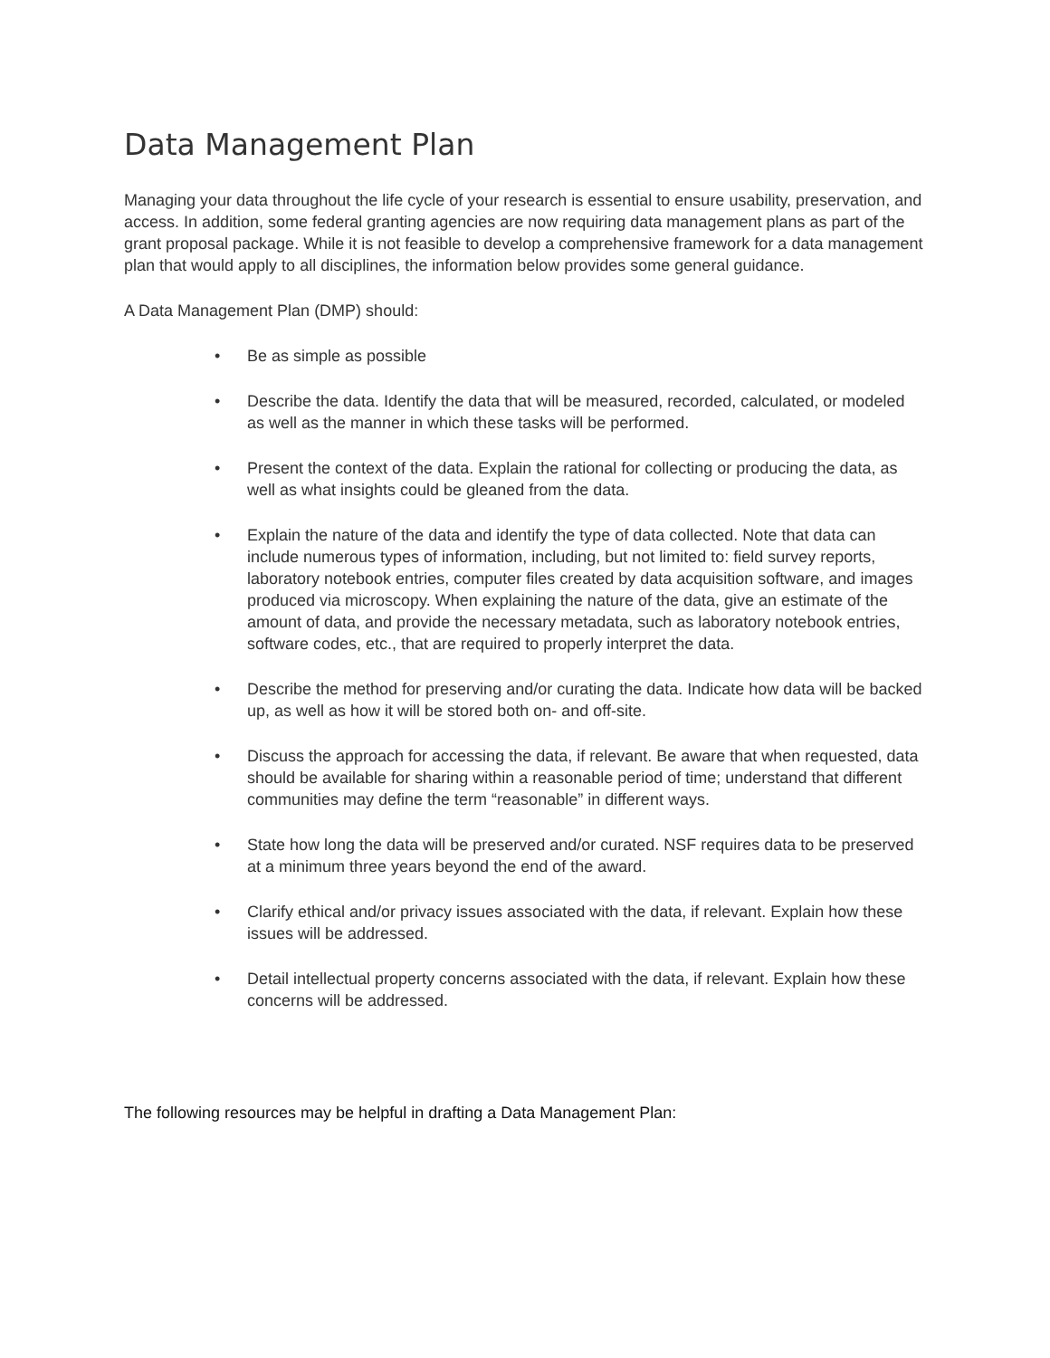Data Management Plan
Managing your data throughout the life cycle of your research is essential to ensure usability, preservation, and access. In addition, some federal granting agencies are now requiring data management plans as part of the grant proposal package. While it is not feasible to develop a comprehensive framework for a data management plan that would apply to all disciplines, the information below provides some general guidance.
A Data Management Plan (DMP) should:
• Be as simple as possible
• Describe the data. Identify the data that will be measured, recorded, calculated, or modeled as well as the manner in which these tasks will be performed.
• Present the context of the data. Explain the rational for collecting or producing the data, as well as what insights could be gleaned from the data.
• Explain the nature of the data and identify the type of data collected. Note that data can include numerous types of information, including, but not limited to: field survey reports, laboratory notebook entries, computer files created by data acquisition software, and images produced via microscopy. When explaining the nature of the data, give an estimate of the amount of data, and provide the necessary metadata, such as laboratory notebook entries, software codes, etc., that are required to properly interpret the data.
• Describe the method for preserving and/or curating the data. Indicate how data will be backed up, as well as how it will be stored both on- and off-site.
• Discuss the approach for accessing the data, if relevant. Be aware that when requested, data should be available for sharing within a reasonable period of time; understand that different communities may define the term “reasonable” in different ways.
• State how long the data will be preserved and/or curated. NSF requires data to be preserved at a minimum three years beyond the end of the award.
• Clarify ethical and/or privacy issues associated with the data, if relevant. Explain how these issues will be addressed.
• Detail intellectual property concerns associated with the data, if relevant. Explain how these concerns will be addressed.
The following resources may be helpful in drafting a Data Management Plan: